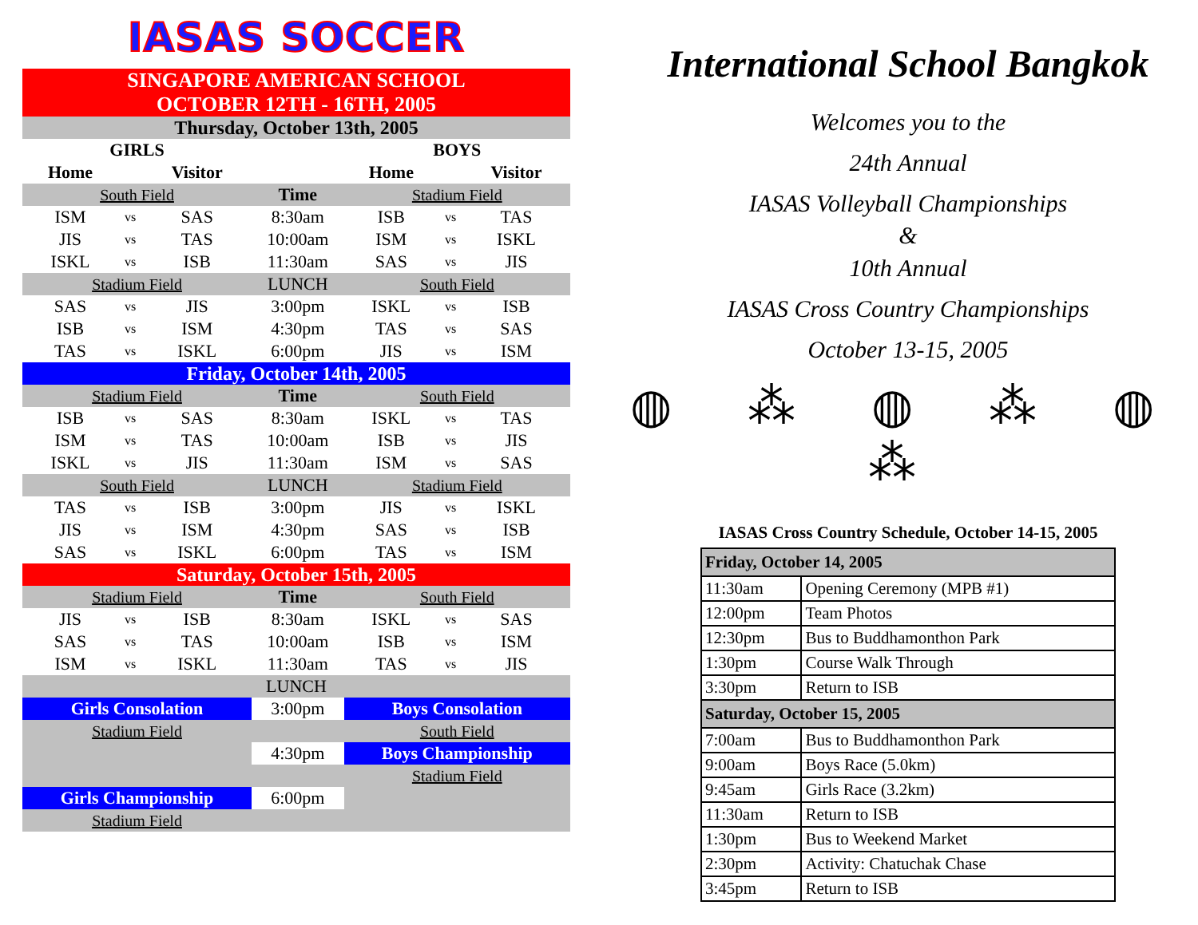IASAS SOCCER
| SINGAPORE AMERICAN SCHOOL OCTOBER 12TH - 16TH, 2005 | | | | | | |
| Thursday, October 13th, 2005 | | | | | | |
| GIRLS | | | | BOYS | | |
| Home | | Visitor | | Home | | Visitor |
| South Field | | | Time | Stadium Field | | |
| ISM | vs | SAS | 8:30am | ISB | vs | TAS |
| JIS | vs | TAS | 10:00am | ISM | vs | ISKL |
| ISKL | vs | ISB | 11:30am | SAS | vs | JIS |
| Stadium Field | | | LUNCH | South Field | | |
| SAS | vs | JIS | 3:00pm | ISKL | vs | ISB |
| ISB | vs | ISM | 4:30pm | TAS | vs | SAS |
| TAS | vs | ISKL | 6:00pm | JIS | vs | ISM |
| Friday, October 14th, 2005 | | | | | | |
| Stadium Field | | | Time | South Field | | |
| ISB | vs | SAS | 8:30am | ISKL | vs | TAS |
| ISM | vs | TAS | 10:00am | ISB | vs | JIS |
| ISKL | vs | JIS | 11:30am | ISM | vs | SAS |
| South Field | | | LUNCH | Stadium Field | | |
| TAS | vs | ISB | 3:00pm | JIS | vs | ISKL |
| JIS | vs | ISM | 4:30pm | SAS | vs | ISB |
| SAS | vs | ISKL | 6:00pm | TAS | vs | ISM |
| Saturday, October 15th, 2005 | | | | | | |
| Stadium Field | | | Time | South Field | | |
| JIS | vs | ISB | 8:30am | ISKL | vs | SAS |
| SAS | vs | TAS | 10:00am | ISB | vs | ISM |
| ISM | vs | ISKL | 11:30am | TAS | vs | JIS |
| LUNCH | | | | | | |
| Girls Consolation | | | 3:00pm | Boys Consolation | | |
| Stadium Field | | | | South Field | | |
| | | | 4:30pm | Boys Championship | | |
| | | | | Stadium Field | | |
| Girls Championship | | | 6:00pm | | | |
| Stadium Field | | | | | | |
International School Bangkok
Welcomes you to the
24th Annual
IASAS Volleyball Championships
&
10th Annual
IASAS Cross Country Championships
October 13-15, 2005
◍ ⁂ ◍ ⁂ ◍ ⁂
IASAS Cross Country Schedule, October 14-15, 2005
| Friday, October 14, 2005 | |
| --- | --- |
| 11:30am | Opening Ceremony (MPB #1) |
| 12:00pm | Team Photos |
| 12:30pm | Bus to Buddhamonthon Park |
| 1:30pm | Course Walk Through |
| 3:30pm | Return to ISB |
| Saturday, October 15, 2005 | |
| 7:00am | Bus to Buddhamonthon Park |
| 9:00am | Boys Race (5.0km) |
| 9:45am | Girls Race (3.2km) |
| 11:30am | Return to ISB |
| 1:30pm | Bus to Weekend Market |
| 2:30pm | Activity: Chatuchak Chase |
| 3:45pm | Return to ISB |